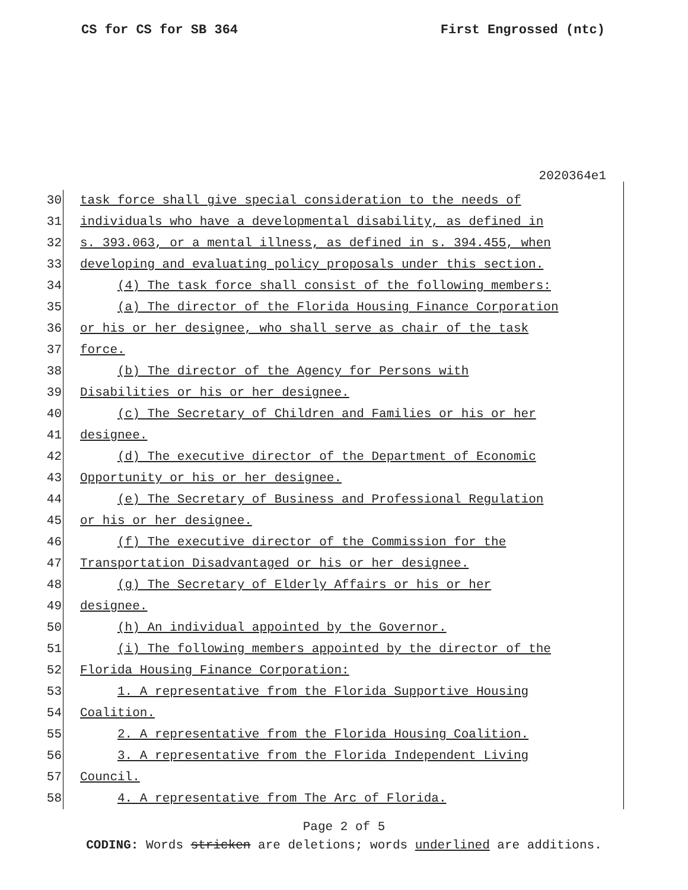CS for CS for SB 364 First Engrossed (ntc)
2020364e1
30 task force shall give special consideration to the needs of
31 individuals who have a developmental disability, as defined in
32 s. 393.063, or a mental illness, as defined in s. 394.455, when
33 developing and evaluating policy proposals under this section.
34 (4) The task force shall consist of the following members:
35 (a) The director of the Florida Housing Finance Corporation
36 or his or her designee, who shall serve as chair of the task
37 force.
38 (b) The director of the Agency for Persons with
39 Disabilities or his or her designee.
40 (c) The Secretary of Children and Families or his or her
41 designee.
42 (d) The executive director of the Department of Economic
43 Opportunity or his or her designee.
44 (e) The Secretary of Business and Professional Regulation
45 or his or her designee.
46 (f) The executive director of the Commission for the
47 Transportation Disadvantaged or his or her designee.
48 (g) The Secretary of Elderly Affairs or his or her
49 designee.
50 (h) An individual appointed by the Governor.
51 (i) The following members appointed by the director of the
52 Florida Housing Finance Corporation:
53 1. A representative from the Florida Supportive Housing
54 Coalition.
55 2. A representative from the Florida Housing Coalition.
56 3. A representative from the Florida Independent Living
57 Council.
58 4. A representative from The Arc of Florida.
Page 2 of 5
CODING: Words stricken are deletions; words underlined are additions.